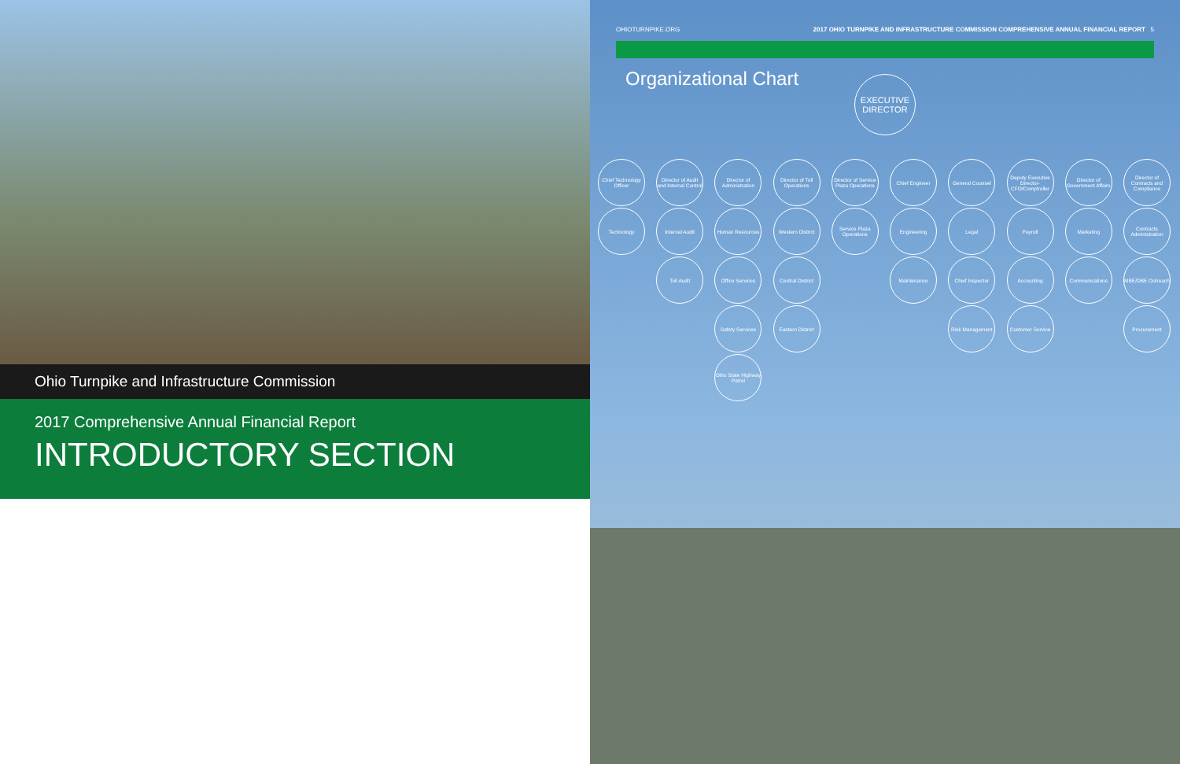Ohio Turnpike and Infrastructure Commission
2017 Comprehensive Annual Financial Report
INTRODUCTORY SECTION
OHIOTURNPIKE.ORG 2017 OHIO TURNPIKE AND INFRASTRUCTURE COMMISSION COMPREHENSIVE ANNUAL FINANCIAL REPORT 5
Organizational Chart
EXECUTIVE
DIRECTOR
Chief Technology Officer
Technology
Director of Audit and Internal Control
Internal Audit
Toll Audit
Director of Administration
Human Resources
Office Services
Safety Services
Ohio State Highway Patrol
Director of Toll Operations
Western District
Central District
Eastern District
Director of Service Plaza Operations
Service Plaza Operations
Chief Engineer
Engineering
Maintenance
General Counsel
Legal
Chief Inspector
Risk Management
Deputy Executive Director-CFO/Comptroller
Payroll
Accounting
Customer Service
Director of Government Affairs
Marketing
Communications
Director of Contracts and Compliance
Contracts Administration
MBE/DBE Outreach
Procurement